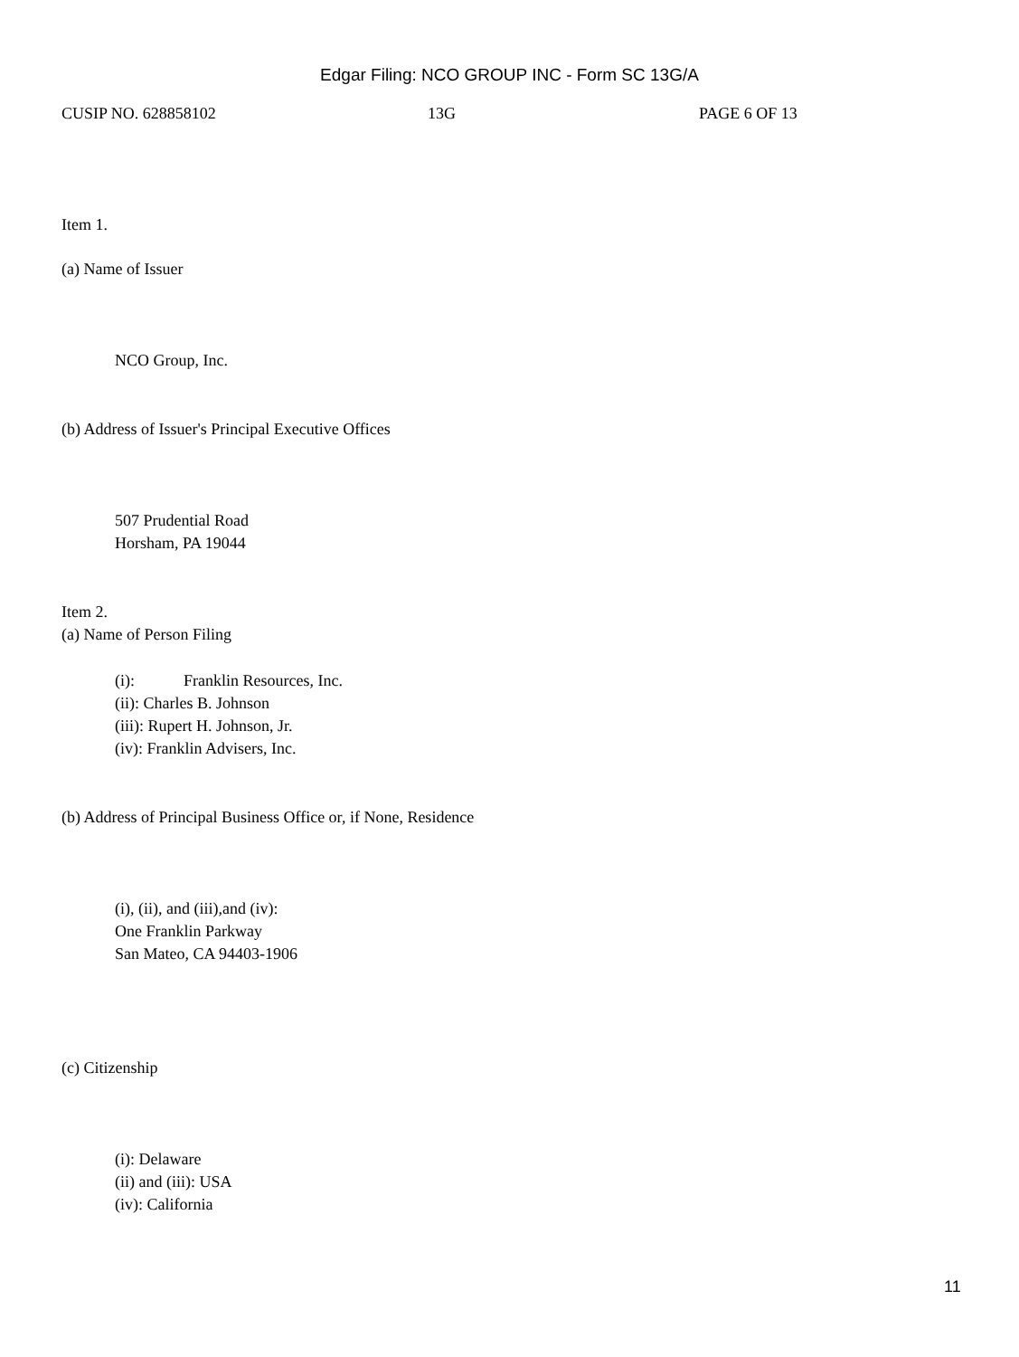Edgar Filing: NCO GROUP INC - Form SC 13G/A
CUSIP NO. 628858102 13G PAGE 6 OF 13
Item 1.
(a) Name of Issuer
NCO Group, Inc.
(b) Address of Issuer's Principal Executive Offices
507 Prudential Road
Horsham, PA 19044
Item 2.
(a) Name of Person Filing
(i): Franklin Resources, Inc.
(ii): Charles B. Johnson
(iii): Rupert H. Johnson, Jr.
(iv): Franklin Advisers, Inc.
(b) Address of Principal Business Office or, if None, Residence
(i), (ii), and (iii),and (iv):
One Franklin Parkway
San Mateo, CA 94403-1906
(c) Citizenship
(i): Delaware
(ii) and (iii): USA
(iv): California
11